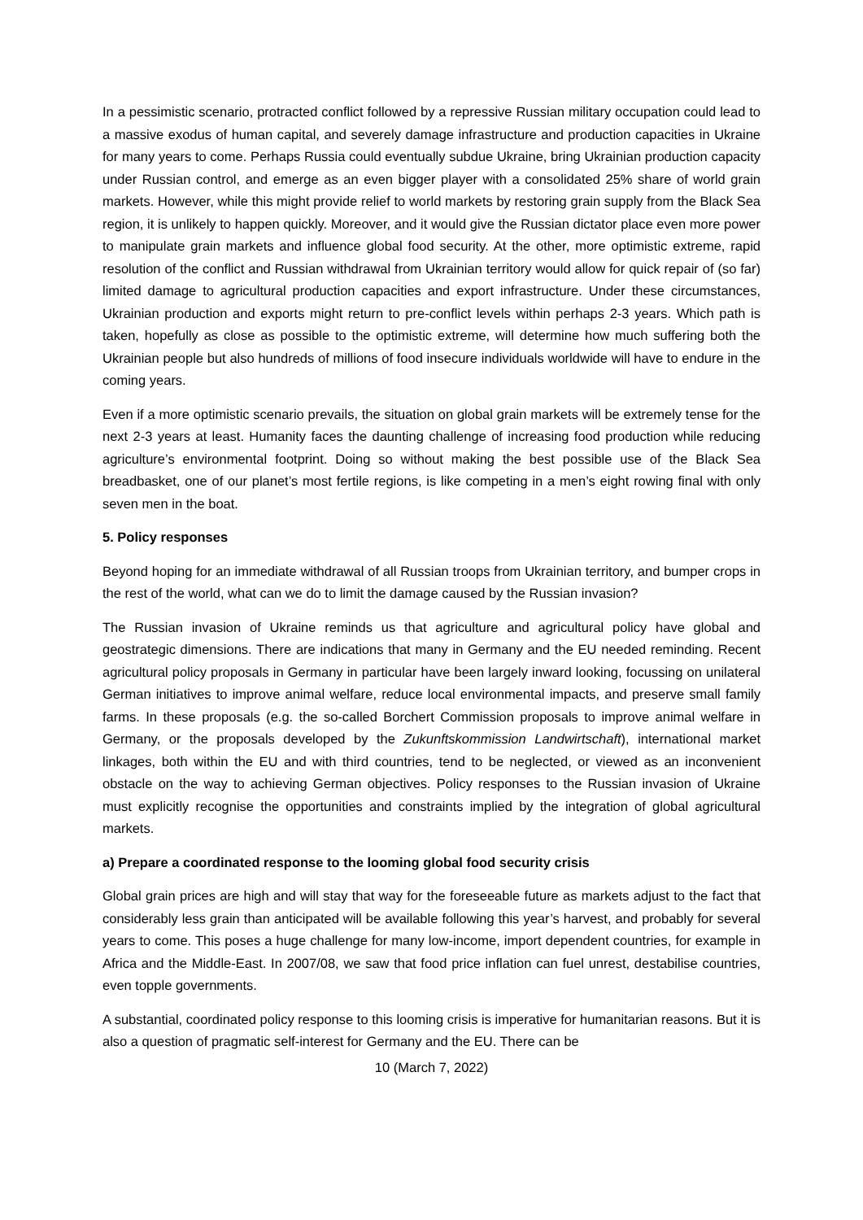In a pessimistic scenario, protracted conflict followed by a repressive Russian military occupation could lead to a massive exodus of human capital, and severely damage infrastructure and production capacities in Ukraine for many years to come. Perhaps Russia could eventually subdue Ukraine, bring Ukrainian production capacity under Russian control, and emerge as an even bigger player with a consolidated 25% share of world grain markets. However, while this might provide relief to world markets by restoring grain supply from the Black Sea region, it is unlikely to happen quickly. Moreover, and it would give the Russian dictator place even more power to manipulate grain markets and influence global food security. At the other, more optimistic extreme, rapid resolution of the conflict and Russian withdrawal from Ukrainian territory would allow for quick repair of (so far) limited damage to agricultural production capacities and export infrastructure. Under these circumstances, Ukrainian production and exports might return to pre-conflict levels within perhaps 2-3 years. Which path is taken, hopefully as close as possible to the optimistic extreme, will determine how much suffering both the Ukrainian people but also hundreds of millions of food insecure individuals worldwide will have to endure in the coming years.
Even if a more optimistic scenario prevails, the situation on global grain markets will be extremely tense for the next 2-3 years at least. Humanity faces the daunting challenge of increasing food production while reducing agriculture’s environmental footprint. Doing so without making the best possible use of the Black Sea breadbasket, one of our planet’s most fertile regions, is like competing in a men’s eight rowing final with only seven men in the boat.
5. Policy responses
Beyond hoping for an immediate withdrawal of all Russian troops from Ukrainian territory, and bumper crops in the rest of the world, what can we do to limit the damage caused by the Russian invasion?
The Russian invasion of Ukraine reminds us that agriculture and agricultural policy have global and geostrategic dimensions. There are indications that many in Germany and the EU needed reminding. Recent agricultural policy proposals in Germany in particular have been largely inward looking, focussing on unilateral German initiatives to improve animal welfare, reduce local environmental impacts, and preserve small family farms. In these proposals (e.g. the so-called Borchert Commission proposals to improve animal welfare in Germany, or the proposals developed by the Zukunftskommission Landwirtschaft), international market linkages, both within the EU and with third countries, tend to be neglected, or viewed as an inconvenient obstacle on the way to achieving German objectives. Policy responses to the Russian invasion of Ukraine must explicitly recognise the opportunities and constraints implied by the integration of global agricultural markets.
a) Prepare a coordinated response to the looming global food security crisis
Global grain prices are high and will stay that way for the foreseeable future as markets adjust to the fact that considerably less grain than anticipated will be available following this year’s harvest, and probably for several years to come. This poses a huge challenge for many low-income, import dependent countries, for example in Africa and the Middle-East. In 2007/08, we saw that food price inflation can fuel unrest, destabilise countries, even topple governments.
A substantial, coordinated policy response to this looming crisis is imperative for humanitarian reasons. But it is also a question of pragmatic self-interest for Germany and the EU. There can be
10 (March 7, 2022)